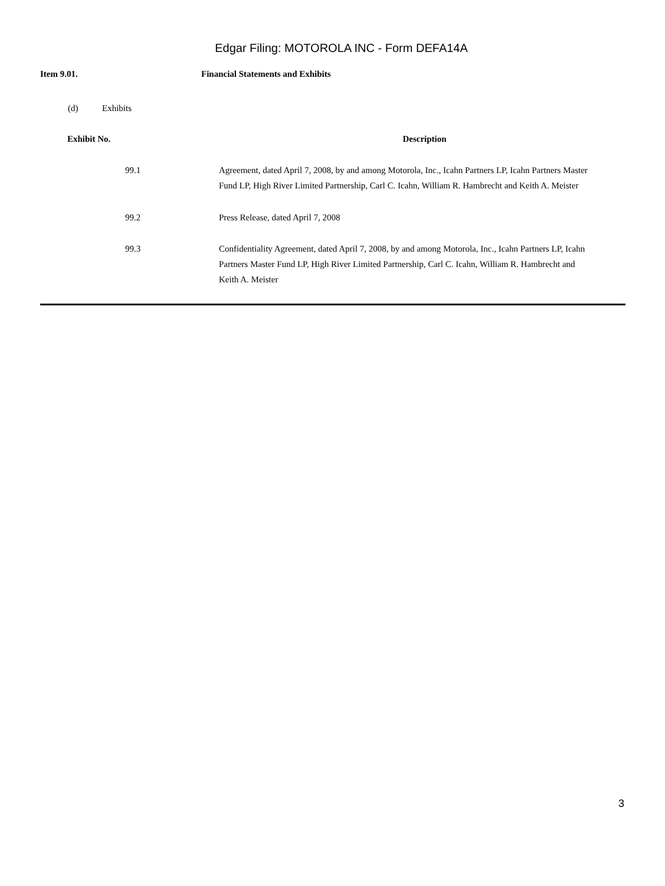Edgar Filing: MOTOROLA INC - Form DEFA14A
Item 9.01. Financial Statements and Exhibits
(d) Exhibits
| Exhibit No. | Description |
| --- | --- |
| 99.1 | Agreement, dated April 7, 2008, by and among Motorola, Inc., Icahn Partners LP, Icahn Partners Master Fund LP, High River Limited Partnership, Carl C. Icahn, William R. Hambrecht and Keith A. Meister |
| 99.2 | Press Release, dated April 7, 2008 |
| 99.3 | Confidentiality Agreement, dated April 7, 2008, by and among Motorola, Inc., Icahn Partners LP, Icahn Partners Master Fund LP, High River Limited Partnership, Carl C. Icahn, William R. Hambrecht and Keith A. Meister |
3